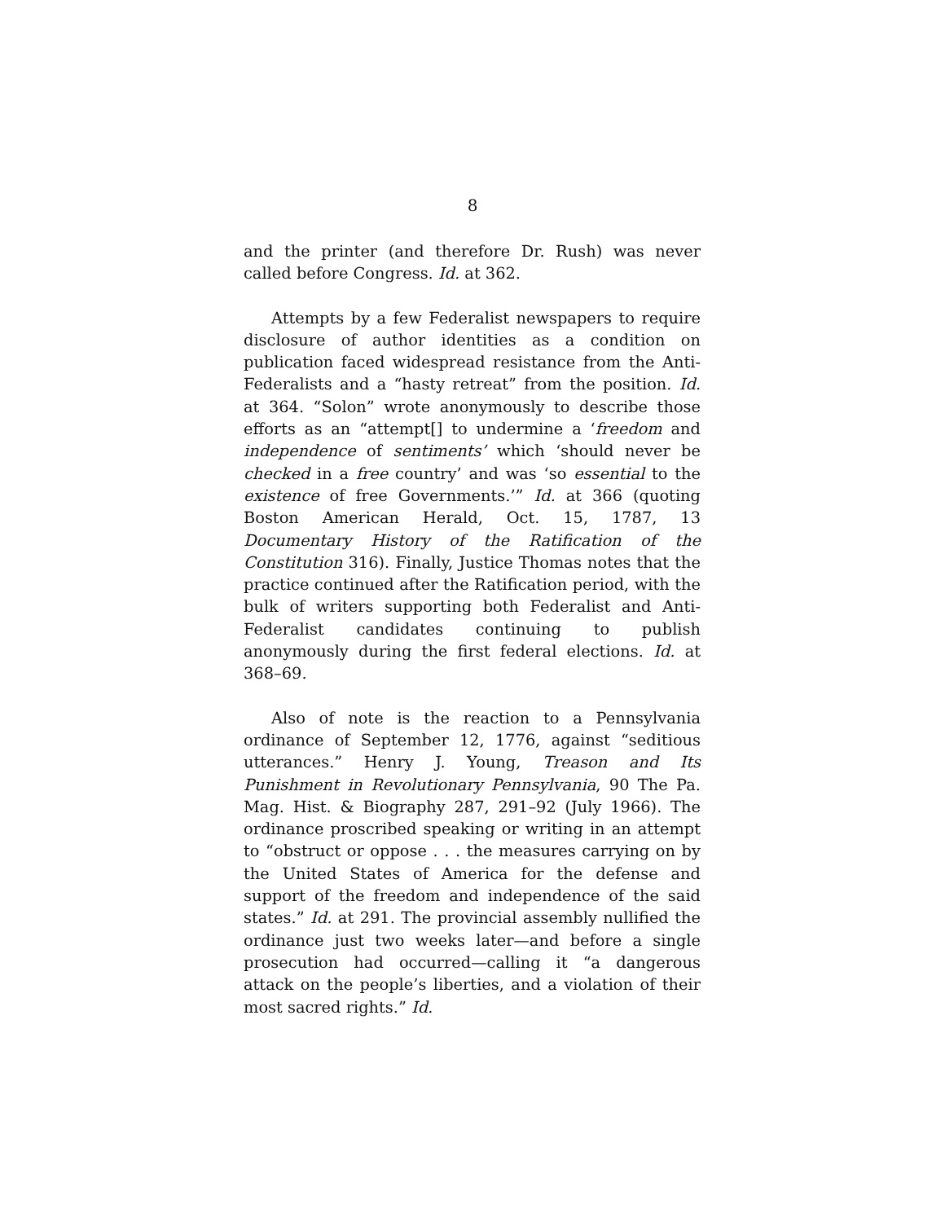8
and the printer (and therefore Dr. Rush) was never called before Congress. Id. at 362.
Attempts by a few Federalist newspapers to require disclosure of author identities as a condition on publication faced widespread resistance from the Anti-Federalists and a “hasty retreat” from the position. Id. at 364. “Solon” wrote anonymously to describe those efforts as an “attempt[] to undermine a ‘freedom and independence of sentiments’ which ‘should never be checked in a free country’ and was ‘so essential to the existence of free Governments.’” Id. at 366 (quoting Boston American Herald, Oct. 15, 1787, 13 Documentary History of the Ratification of the Constitution 316). Finally, Justice Thomas notes that the practice continued after the Ratification period, with the bulk of writers supporting both Federalist and Anti-Federalist candidates continuing to publish anonymously during the first federal elections. Id. at 368–69.
Also of note is the reaction to a Pennsylvania ordinance of September 12, 1776, against “seditious utterances.” Henry J. Young, Treason and Its Punishment in Revolutionary Pennsylvania, 90 The Pa. Mag. Hist. & Biography 287, 291–92 (July 1966). The ordinance proscribed speaking or writing in an attempt to “obstruct or oppose . . . the measures carrying on by the United States of America for the defense and support of the freedom and independence of the said states.” Id. at 291. The provincial assembly nullified the ordinance just two weeks later—and before a single prosecution had occurred—calling it “a dangerous attack on the people’s liberties, and a violation of their most sacred rights.” Id.